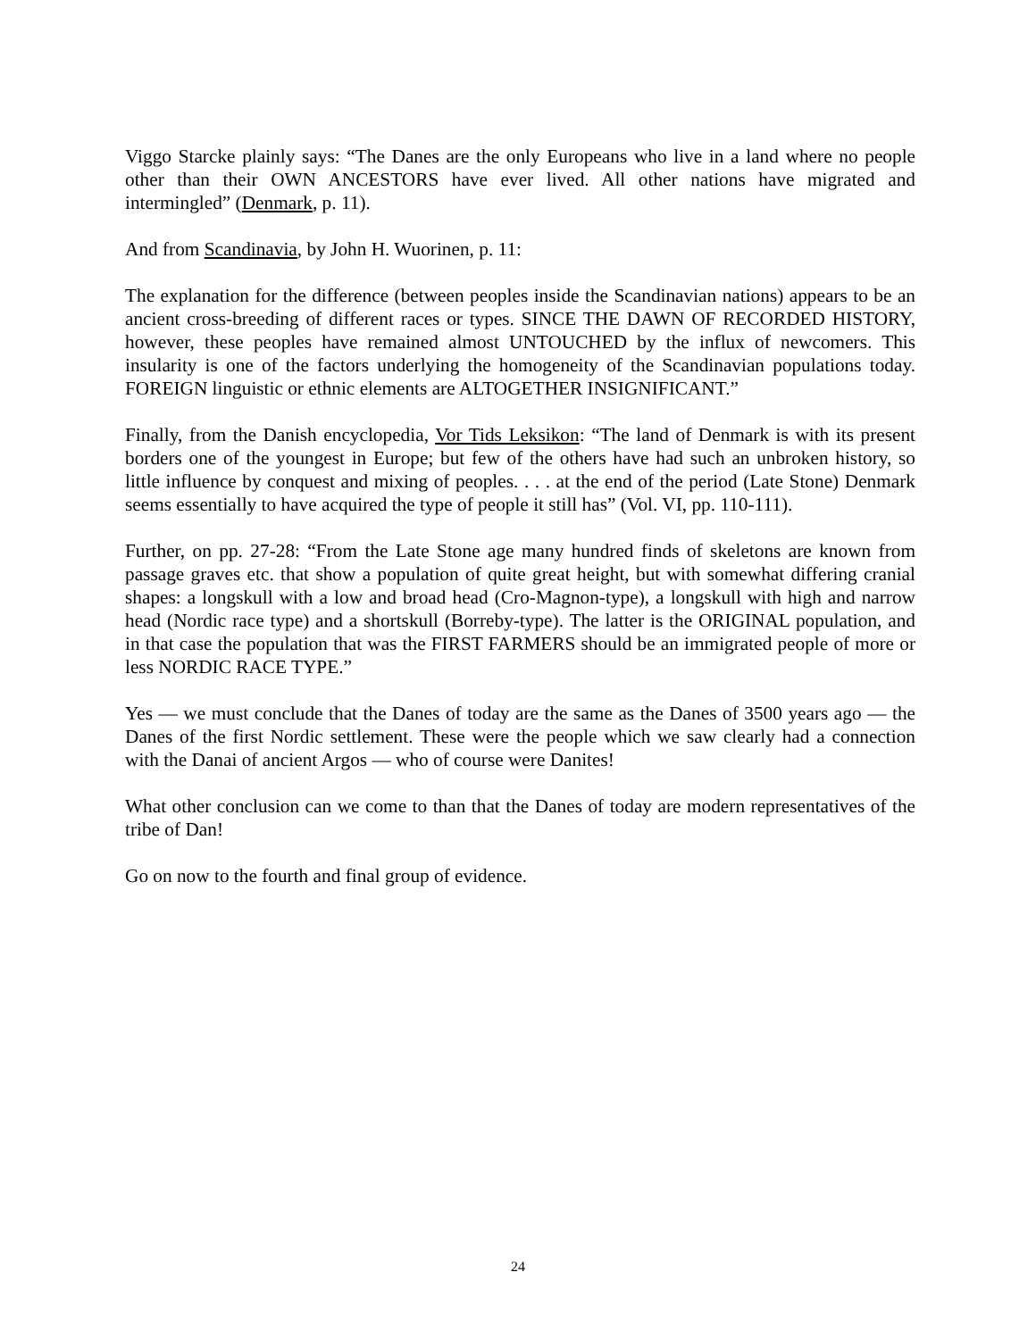Viggo Starcke plainly says: “The Danes are the only Europeans who live in a land where no people other than their OWN ANCESTORS have ever lived. All other nations have migrated and intermingled” (Denmark, p. 11).
And from Scandinavia, by John H. Wuorinen, p. 11:
The explanation for the difference (between peoples inside the Scandinavian nations) appears to be an ancient cross-breeding of different races or types. SINCE THE DAWN OF RECORDED HISTORY, however, these peoples have remained almost UNTOUCHED by the influx of newcomers. This insularity is one of the factors underlying the homogeneity of the Scandinavian populations today. FOREIGN linguistic or ethnic elements are ALTOGETHER INSIGNIFICANT.”
Finally, from the Danish encyclopedia, Vor Tids Leksikon: “The land of Denmark is with its present borders one of the youngest in Europe; but few of the others have had such an unbroken history, so little influence by conquest and mixing of peoples. . . . at the end of the period (Late Stone) Denmark seems essentially to have acquired the type of people it still has” (Vol. VI, pp. 110-111).
Further, on pp. 27-28: “From the Late Stone age many hundred finds of skeletons are known from passage graves etc. that show a population of quite great height, but with somewhat differing cranial shapes: a longskull with a low and broad head (Cro-Magnon-type), a longskull with high and narrow head (Nordic race type) and a shortskull (Borreby-type). The latter is the ORIGINAL population, and in that case the population that was the FIRST FARMERS should be an immigrated people of more or less NORDIC RACE TYPE.”
Yes — we must conclude that the Danes of today are the same as the Danes of 3500 years ago — the Danes of the first Nordic settlement. These were the people which we saw clearly had a connection with the Danai of ancient Argos — who of course were Danites!
What other conclusion can we come to than that the Danes of today are modern representatives of the tribe of Dan!
Go on now to the fourth and final group of evidence.
24